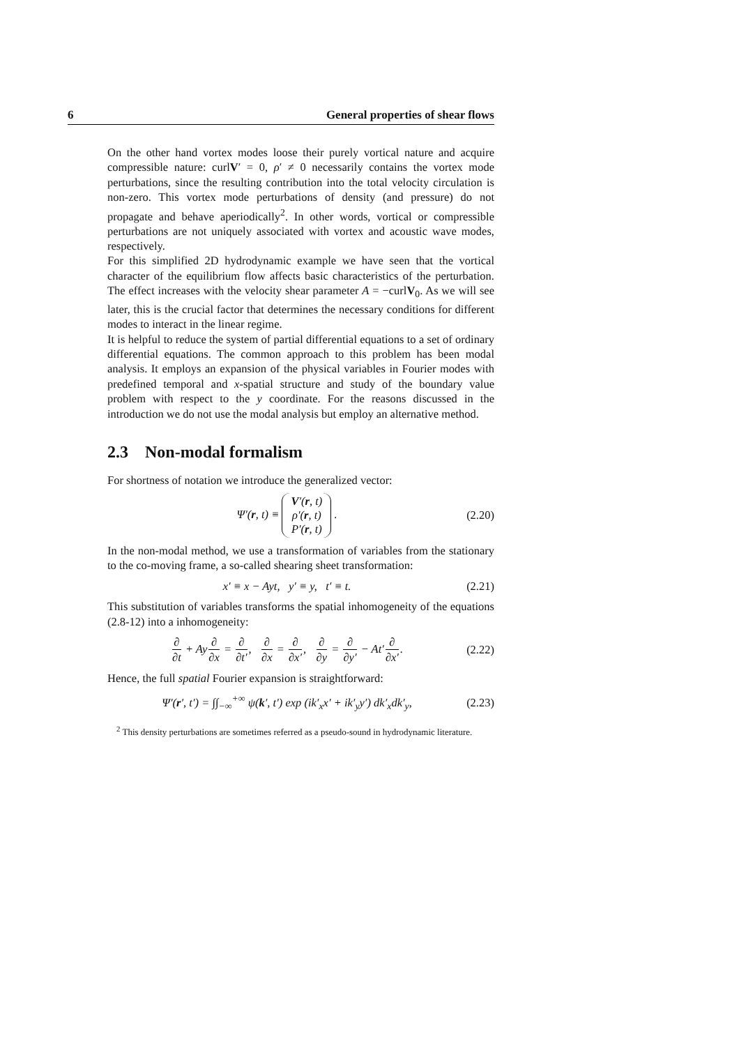6 General properties of shear flows
On the other hand vortex modes loose their purely vortical nature and acquire compressible nature: curlV′ = 0, ρ′ ≠ 0 necessarily contains the vortex mode perturbations, since the resulting contribution into the total velocity circulation is non-zero. This vortex mode perturbations of density (and pressure) do not propagate and behave aperiodically<sup>2</sup>. In other words, vortical or compressible perturbations are not uniquely associated with vortex and acoustic wave modes, respectively.
For this simplified 2D hydrodynamic example we have seen that the vortical character of the equilibrium flow affects basic characteristics of the perturbation. The effect increases with the velocity shear parameter A = −curlV<sub>0</sub>. As we will see later, this is the crucial factor that determines the necessary conditions for different modes to interact in the linear regime.
It is helpful to reduce the system of partial differential equations to a set of ordinary differential equations. The common approach to this problem has been modal analysis. It employs an expansion of the physical variables in Fourier modes with predefined temporal and x-spatial structure and study of the boundary value problem with respect to the y coordinate. For the reasons discussed in the introduction we do not use the modal analysis but employ an alternative method.
2.3 Non-modal formalism
For shortness of notation we introduce the generalized vector:
Ψ′(r, t) ≡ V′(r, t)
ρ′(r, t)
P′(r, t) . (2.20)
In the non-modal method, we use a transformation of variables from the stationary to the co-moving frame, a so-called shearing sheet transformation:
x′ ≡ x − Ayt, y′ ≡ y, t′ ≡ t. (2.21)
This substitution of variables transforms the spatial inhomogeneity of the equations (2.8-12) into a inhomogeneity:
∂ ∂t + Ay∂ ∂x = ∂ ∂t′, ∂ ∂x = ∂ ∂x′, ∂ ∂y = ∂ ∂y′ − At′∂ ∂x′. (2.22)
Hence, the full spatial Fourier expansion is straightforward:
Ψ′(r′, t′) = ∫∫<sub>−∞</sub><sup>+∞</sup> ψ(k′, t′) exp (ik′<sub>x</sub>x′ + ik′<sub>y</sub>y′) dk′<sub>x</sub>dk′<sub>y</sub>, (2.23)
<sup>2</sup> This density perturbations are sometimes referred as a pseudo-sound in hydrodynamic literature.